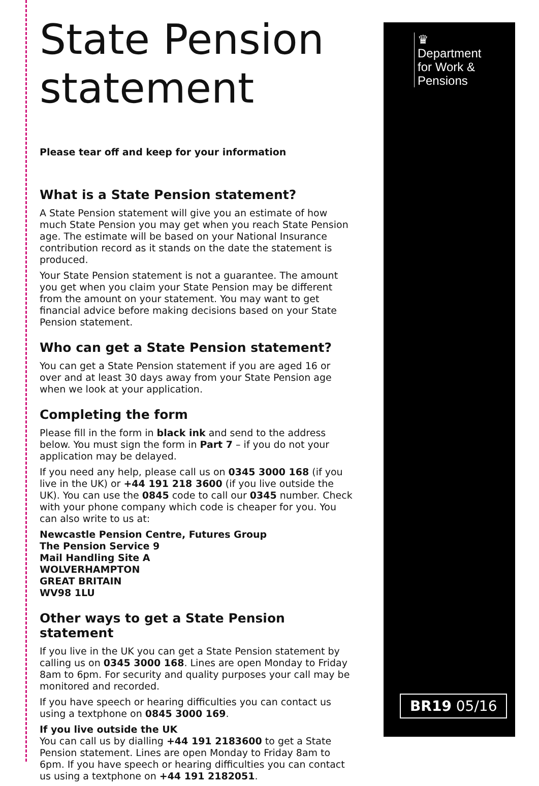State Pension statement
Please tear off and keep for your information
What is a State Pension statement?
A State Pension statement will give you an estimate of how much State Pension you may get when you reach State Pension age. The estimate will be based on your National Insurance contribution record as it stands on the date the statement is produced.
Your State Pension statement is not a guarantee. The amount you get when you claim your State Pension may be different from the amount on your statement. You may want to get financial advice before making decisions based on your State Pension statement.
Who can get a State Pension statement?
You can get a State Pension statement if you are aged 16 or over and at least 30 days away from your State Pension age when we look at your application.
Completing the form
Please fill in the form in black ink and send to the address below. You must sign the form in Part 7 – if you do not your application may be delayed.
If you need any help, please call us on 0345 3000 168 (if you live in the UK) or +44 191 218 3600 (if you live outside the UK). You can use the 0845 code to call our 0345 number. Check with your phone company which code is cheaper for you. You can also write to us at:
Newcastle Pension Centre, Futures Group
The Pension Service 9
Mail Handling Site A
WOLVERHAMPTON
GREAT BRITAIN
WV98 1LU
Other ways to get a State Pension statement
If you live in the UK you can get a State Pension statement by calling us on 0345 3000 168. Lines are open Monday to Friday 8am to 6pm. For security and quality purposes your call may be monitored and recorded.
If you have speech or hearing difficulties you can contact us using a textphone on 0845 3000 169.
If you live outside the UK
You can call us by dialling +44 191 2183600 to get a State Pension statement. Lines are open Monday to Friday 8am to 6pm. If you have speech or hearing difficulties you can contact us using a textphone on +44 191 2182051.
♛
Department
for Work &
Pensions
BR19 05/16